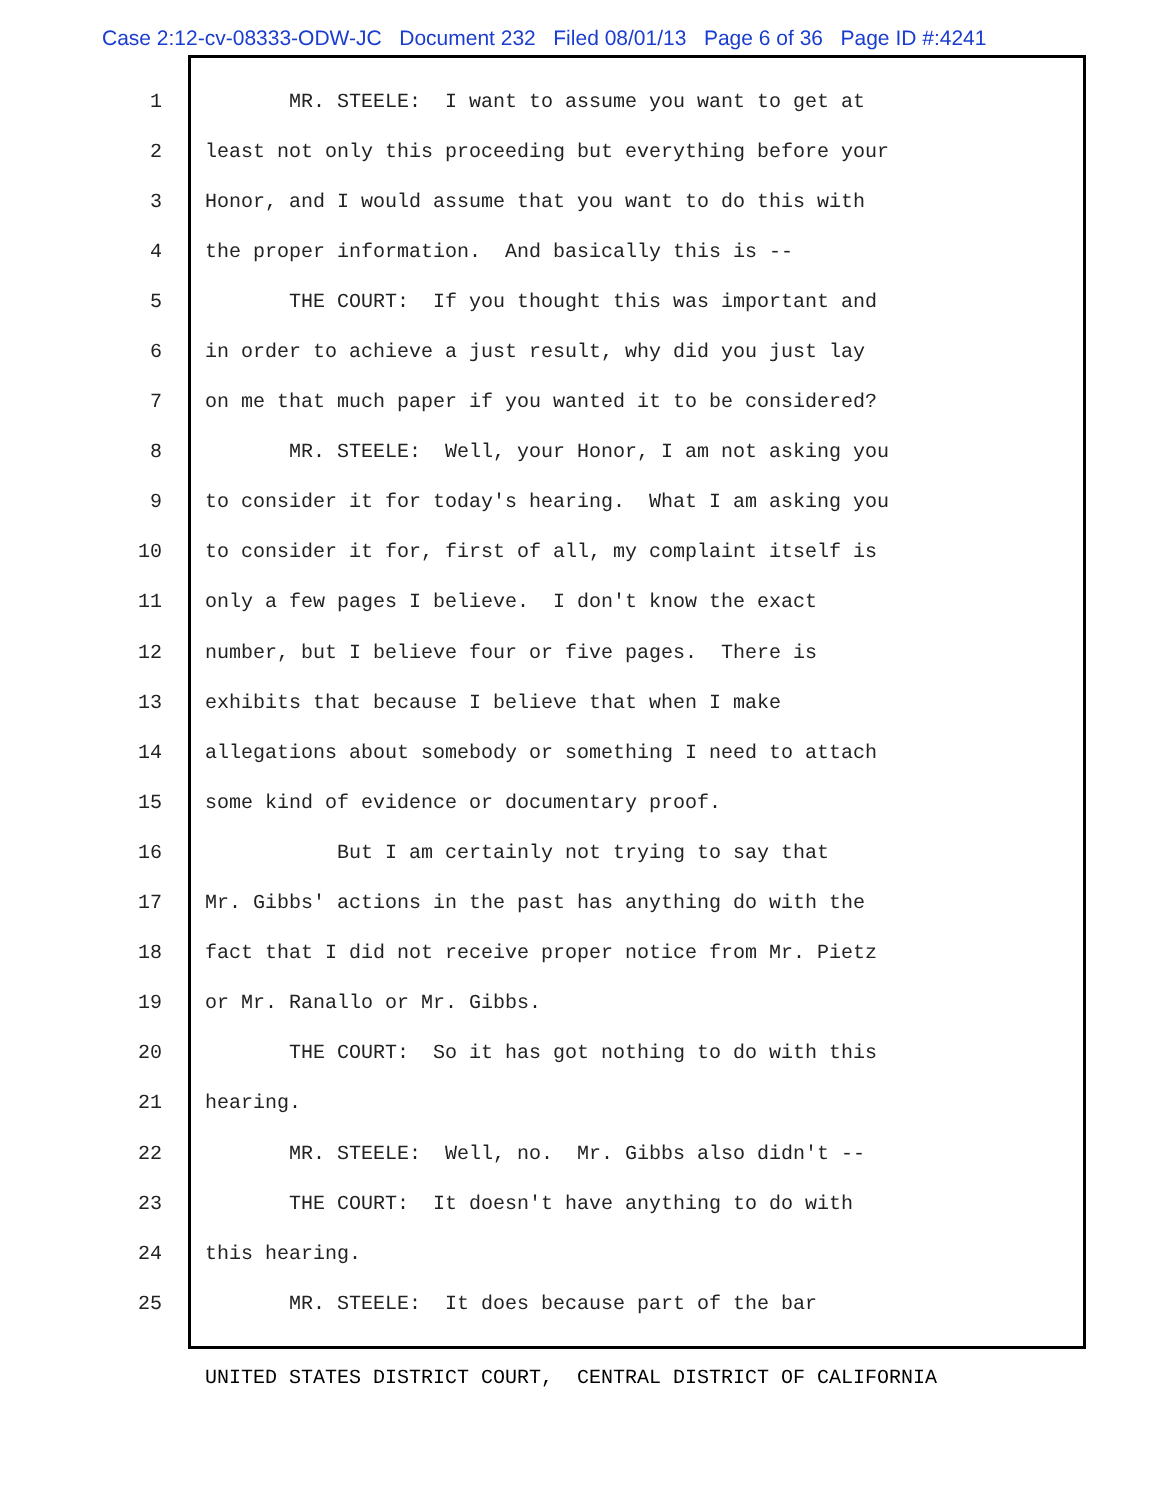Case 2:12-cv-08333-ODW-JC Document 232 Filed 08/01/13 Page 6 of 36 Page ID #:4241
1 MR. STEELE: I want to assume you want to get at
2 least not only this proceeding but everything before your
3 Honor, and I would assume that you want to do this with
4 the proper information. And basically this is --
5 THE COURT: If you thought this was important and
6 in order to achieve a just result, why did you just lay
7 on me that much paper if you wanted it to be considered?
8 MR. STEELE: Well, your Honor, I am not asking you
9 to consider it for today's hearing. What I am asking you
10 to consider it for, first of all, my complaint itself is
11 only a few pages I believe. I don't know the exact
12 number, but I believe four or five pages. There is
13 exhibits that because I believe that when I make
14 allegations about somebody or something I need to attach
15 some kind of evidence or documentary proof.
16 But I am certainly not trying to say that
17 Mr. Gibbs' actions in the past has anything do with the
18 fact that I did not receive proper notice from Mr. Pietz
19 or Mr. Ranallo or Mr. Gibbs.
20 THE COURT: So it has got nothing to do with this
21 hearing.
22 MR. STEELE: Well, no. Mr. Gibbs also didn't --
23 THE COURT: It doesn't have anything to do with
24 this hearing.
25 MR. STEELE: It does because part of the bar
UNITED STATES DISTRICT COURT, CENTRAL DISTRICT OF CALIFORNIA